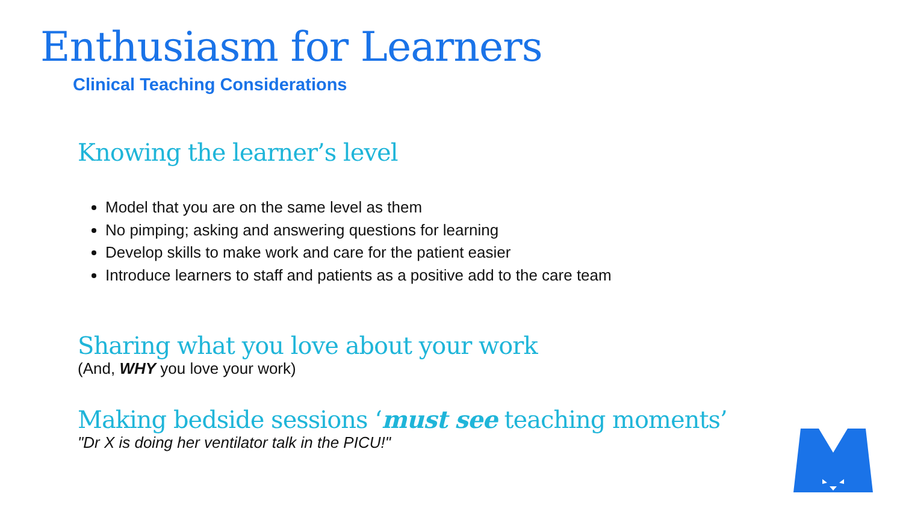Enthusiasm for Learners
Clinical Teaching Considerations
Knowing the learner’s level
Model that you are on the same level as them
No pimping; asking and answering questions for learning
Develop skills to make work and care for the patient easier
Introduce learners to staff and patients as a positive add to the care team
Sharing what you love about your work
(And, WHY you love your work)
Making bedside sessions ‘must see teaching moments’
"Dr X is doing her ventilator talk in the PICU!"